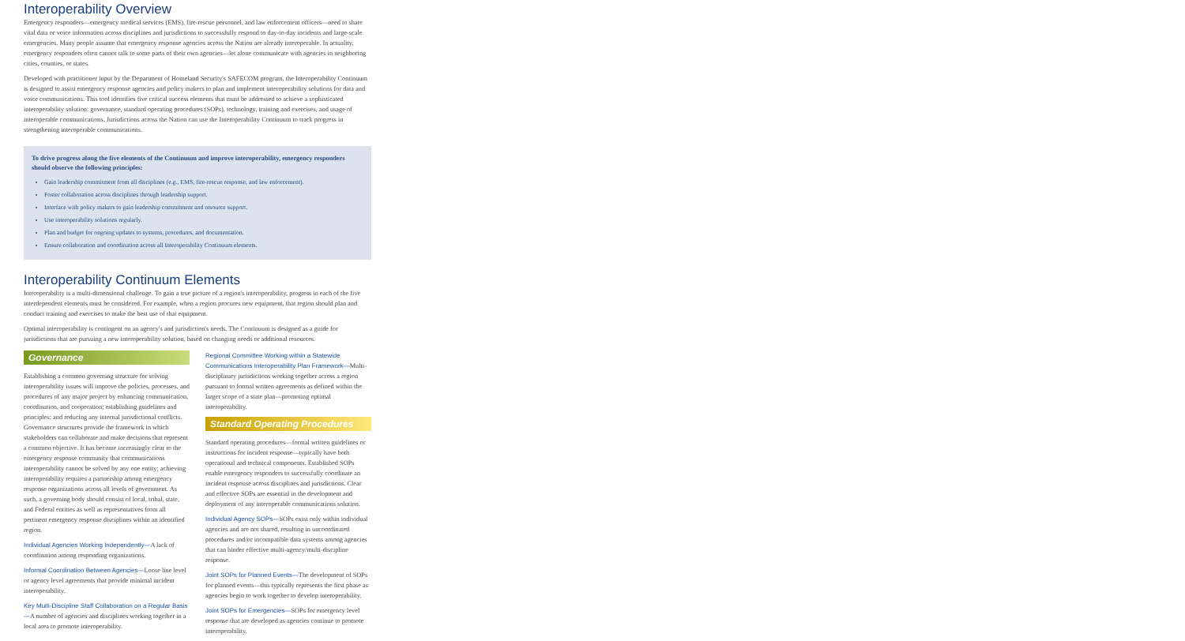Interoperability Overview
Emergency responders—emergency medical services (EMS), fire-rescue personnel, and law enforcement officers—need to share vital data or voice information across disciplines and jurisdictions to successfully respond to day-to-day incidents and large-scale emergencies. Many people assume that emergency response agencies across the Nation are already interoperable. In actuality, emergency responders often cannot talk to some parts of their own agencies—let alone communicate with agencies in neighboring cities, counties, or states.
Developed with practitioner input by the Department of Homeland Security's SAFECOM program, the Interoperability Continuum is designed to assist emergency response agencies and policy makers to plan and implement interoperability solutions for data and voice communications. This tool identifies five critical success elements that must be addressed to achieve a sophisticated interoperability solution: governance, standard operating procedures (SOPs), technology, training and exercises, and usage of interoperable communications. Jurisdictions across the Nation can use the Interoperability Continuum to track progress in strengthening interoperable communications.
To drive progress along the five elements of the Continuum and improve interoperability, emergency responders should observe the following principles:
Gain leadership commitment from all disciplines (e.g., EMS, fire-rescue response, and law enforcement).
Foster collaboration across disciplines through leadership support.
Interface with policy makers to gain leadership commitment and resource support.
Use interoperability solutions regularly.
Plan and budget for ongoing updates to systems, procedures, and documentation.
Ensure collaboration and coordination across all Interoperability Continuum elements.
Interoperability Continuum Elements
Interoperability is a multi-dimensional challenge. To gain a true picture of a region's interoperability, progress in each of the five interdependent elements must be considered. For example, when a region procures new equipment, that region should plan and conduct training and exercises to make the best use of that equipment.
Optimal interoperability is contingent on an agency's and jurisdiction's needs. The Continuum is designed as a guide for jurisdictions that are pursuing a new interoperability solution, based on changing needs or additional resources.
Governance
Establishing a common governing structure for solving interoperability issues will improve the policies, processes, and procedures of any major project by enhancing communication, coordination, and cooperation; establishing guidelines and principles; and reducing any internal jurisdictional conflicts. Governance structures provide the framework in which stakeholders can collaborate and make decisions that represent a common objective. It has become increasingly clear to the emergency response community that communications interoperability cannot be solved by any one entity; achieving interoperability requires a partnership among emergency response organizations across all levels of government. As such, a governing body should consist of local, tribal, state, and Federal entities as well as representatives from all pertinent emergency response disciplines within an identified region.
Individual Agencies Working Independently—A lack of coordination among responding organizations.
Informal Coordination Between Agencies—Loose line level or agency level agreements that provide minimal incident interoperability.
Key Multi-Discipline Staff Collaboration on a Regular Basis—A number of agencies and disciplines working together in a local area to promote interoperability.
Regional Committee Working within a Statewide Communications Interoperability Plan Framework—Multi-disciplinary jurisdictions working together across a region pursuant to formal written agreements as defined within the larger scope of a state plan—promoting optimal interoperability.
Standard Operating Procedures
Standard operating procedures—formal written guidelines or instructions for incident response—typically have both operational and technical components. Established SOPs enable emergency responders to successfully coordinate an incident response across disciplines and jurisdictions. Clear and effective SOPs are essential in the development and deployment of any interoperable communications solution.
Individual Agency SOPs—SOPs exist only within individual agencies and are not shared, resulting in uncoordinated procedures and/or incompatible data systems among agencies that can hinder effective multi-agency/multi-discipline response.
Joint SOPs for Planned Events—The development of SOPs for planned events—this typically represents the first phase as agencies begin to work together to develop interoperability.
Joint SOPs for Emergencies—SOPs for emergency level response that are developed as agencies continue to promote interoperability.